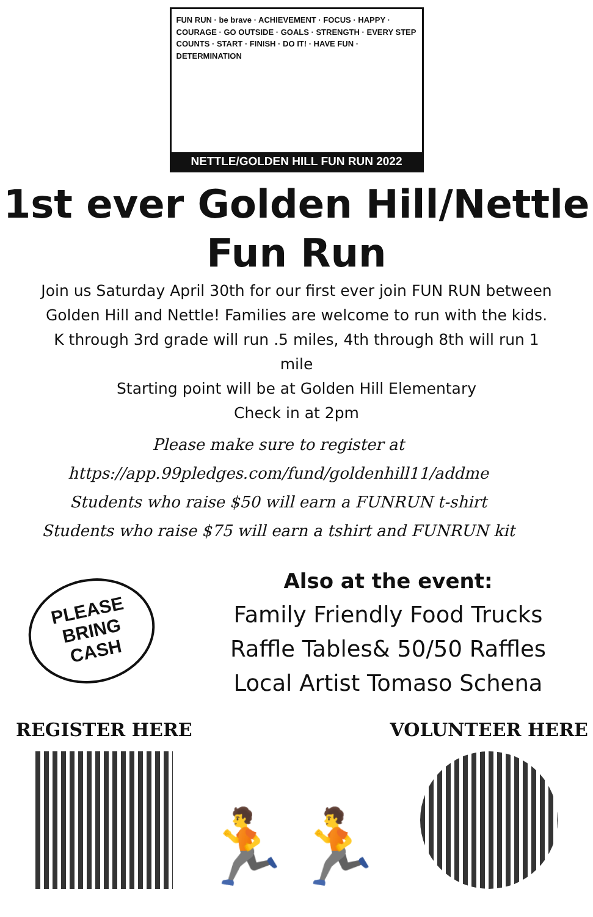FUN RUN · be brave · ACHIEVEMENT · FOCUS · HAPPY · COURAGE · GO OUTSIDE · GOALS · STRENGTH · EVERY STEP COUNTS · START · FINISH · DO IT! · HAVE FUN · DETERMINATION
NETTLE/GOLDEN HILL FUN RUN 2022
1st ever Golden Hill/Nettle
Fun Run
Join us Saturday April 30th for our first ever join FUN RUN between
Golden Hill and Nettle! Families are welcome to run with the kids.
K through 3rd grade will run .5 miles, 4th through 8th will run 1
mile
Starting point will be at Golden Hill Elementary
Check in at 2pm
Please make sure to register at
https://app.99pledges.com/fund/goldenhill11/addme
Students who raise $50 will earn a FUNRUN t-shirt
Students who raise $75 will earn a tshirt and FUNRUN kit
PLEASE
BRING
CASH
Also at the event:
Family Friendly Food Trucks
Raffle Tables& 50/50 Raffles
Local Artist Tomaso Schena
REGISTER HERE
🏃🏃
VOLUNTEER HERE